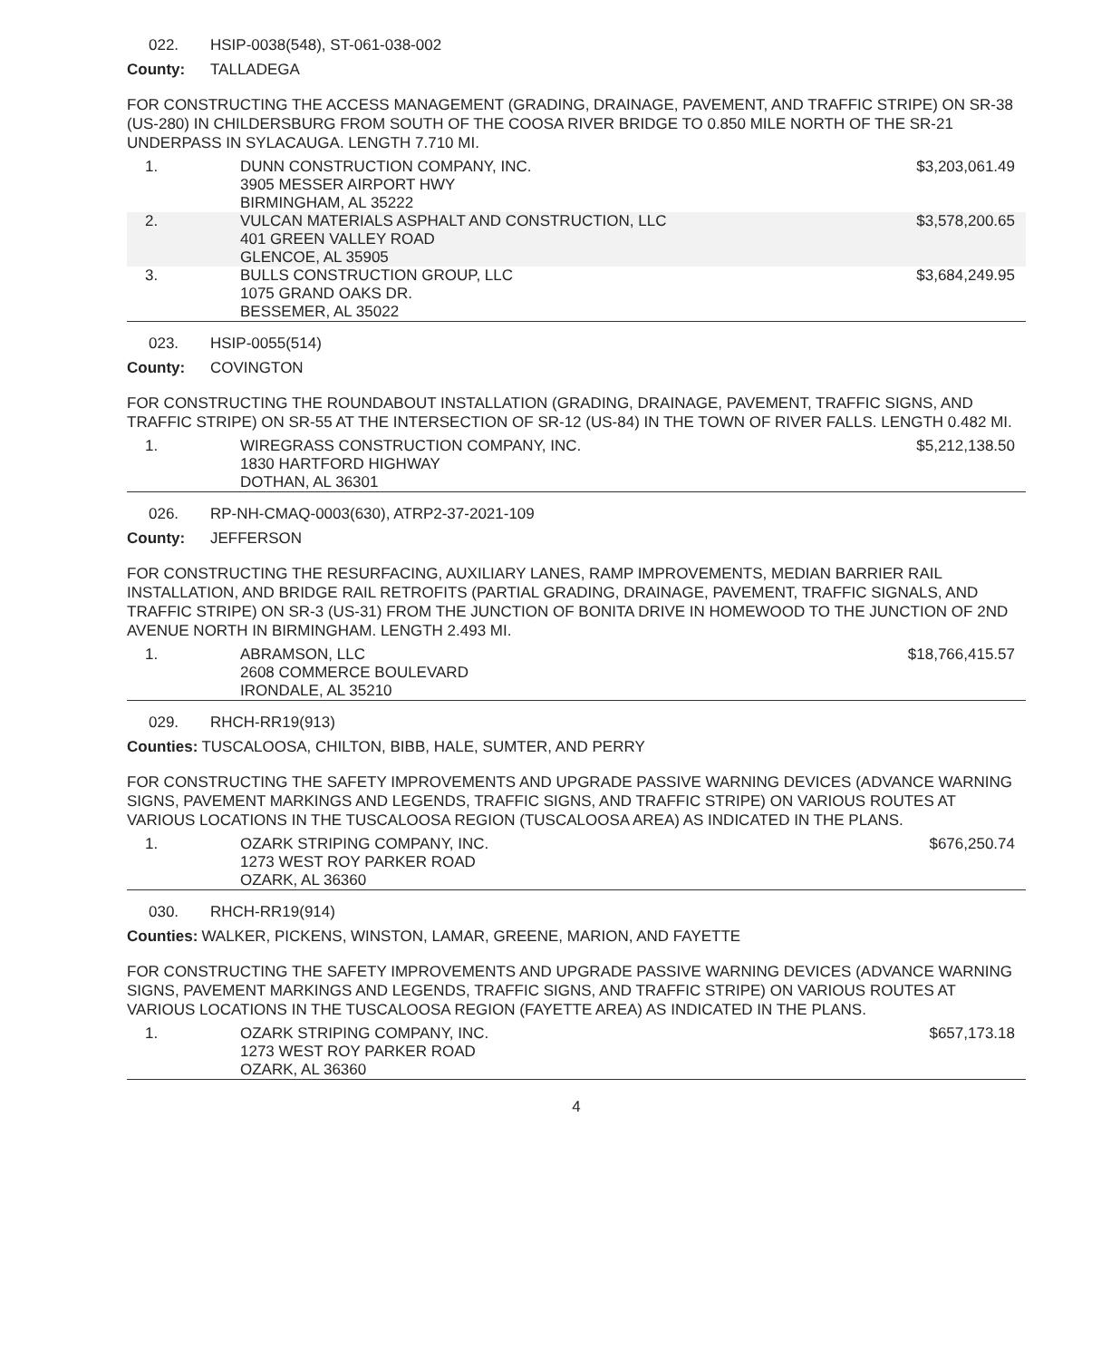022. HSIP-0038(548), ST-061-038-002
County: TALLADEGA
FOR CONSTRUCTING THE ACCESS MANAGEMENT (GRADING, DRAINAGE, PAVEMENT, AND TRAFFIC STRIPE) ON SR-38 (US-280) IN CHILDERSBURG FROM SOUTH OF THE COOSA RIVER BRIDGE TO 0.850 MILE NORTH OF THE SR-21 UNDERPASS IN SYLACAUGA. LENGTH 7.710 MI.
| 1. | DUNN CONSTRUCTION COMPANY, INC. 3905 MESSER AIRPORT HWY BIRMINGHAM, AL 35222 | $3,203,061.49 |
| 2. | VULCAN MATERIALS ASPHALT AND CONSTRUCTION, LLC 401 GREEN VALLEY ROAD GLENCOE, AL 35905 | $3,578,200.65 |
| 3. | BULLS CONSTRUCTION GROUP, LLC 1075 GRAND OAKS DR. BESSEMER, AL 35022 | $3,684,249.95 |
023. HSIP-0055(514)
County: COVINGTON
FOR CONSTRUCTING THE ROUNDABOUT INSTALLATION (GRADING, DRAINAGE, PAVEMENT, TRAFFIC SIGNS, AND TRAFFIC STRIPE) ON SR-55 AT THE INTERSECTION OF SR-12 (US-84) IN THE TOWN OF RIVER FALLS. LENGTH 0.482 MI.
| 1. | WIREGRASS CONSTRUCTION COMPANY, INC. 1830 HARTFORD HIGHWAY DOTHAN, AL 36301 | $5,212,138.50 |
026. RP-NH-CMAQ-0003(630), ATRP2-37-2021-109
County: JEFFERSON
FOR CONSTRUCTING THE RESURFACING, AUXILIARY LANES, RAMP IMPROVEMENTS, MEDIAN BARRIER RAIL INSTALLATION, AND BRIDGE RAIL RETROFITS (PARTIAL GRADING, DRAINAGE, PAVEMENT, TRAFFIC SIGNALS, AND TRAFFIC STRIPE) ON SR-3 (US-31) FROM THE JUNCTION OF BONITA DRIVE IN HOMEWOOD TO THE JUNCTION OF 2ND AVENUE NORTH IN BIRMINGHAM. LENGTH 2.493 MI.
| 1. | ABRAMSON, LLC 2608 COMMERCE BOULEVARD IRONDALE, AL 35210 | $18,766,415.57 |
029. RHCH-RR19(913)
Counties: TUSCALOOSA, CHILTON, BIBB, HALE, SUMTER, AND PERRY
FOR CONSTRUCTING THE SAFETY IMPROVEMENTS AND UPGRADE PASSIVE WARNING DEVICES (ADVANCE WARNING SIGNS, PAVEMENT MARKINGS AND LEGENDS, TRAFFIC SIGNS, AND TRAFFIC STRIPE) ON VARIOUS ROUTES AT VARIOUS LOCATIONS IN THE TUSCALOOSA REGION (TUSCALOOSA AREA) AS INDICATED IN THE PLANS.
| 1. | OZARK STRIPING COMPANY, INC. 1273 WEST ROY PARKER ROAD OZARK, AL 36360 | $676,250.74 |
030. RHCH-RR19(914)
Counties: WALKER, PICKENS, WINSTON, LAMAR, GREENE, MARION, AND FAYETTE
FOR CONSTRUCTING THE SAFETY IMPROVEMENTS AND UPGRADE PASSIVE WARNING DEVICES (ADVANCE WARNING SIGNS, PAVEMENT MARKINGS AND LEGENDS, TRAFFIC SIGNS, AND TRAFFIC STRIPE) ON VARIOUS ROUTES AT VARIOUS LOCATIONS IN THE TUSCALOOSA REGION (FAYETTE AREA) AS INDICATED IN THE PLANS.
| 1. | OZARK STRIPING COMPANY, INC. 1273 WEST ROY PARKER ROAD OZARK, AL 36360 | $657,173.18 |
4